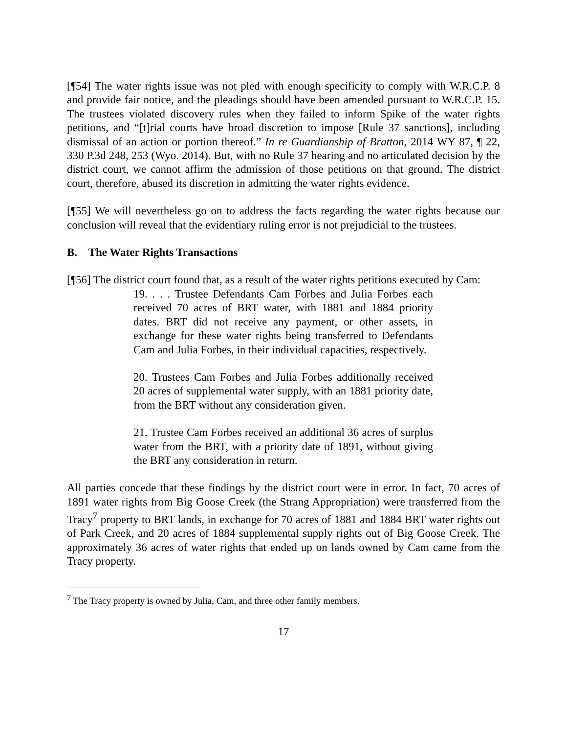[¶54] The water rights issue was not pled with enough specificity to comply with W.R.C.P. 8 and provide fair notice, and the pleadings should have been amended pursuant to W.R.C.P. 15. The trustees violated discovery rules when they failed to inform Spike of the water rights petitions, and “[t]rial courts have broad discretion to impose [Rule 37 sanctions], including dismissal of an action or portion thereof.” In re Guardianship of Bratton, 2014 WY 87, ¶ 22, 330 P.3d 248, 253 (Wyo. 2014). But, with no Rule 37 hearing and no articulated decision by the district court, we cannot affirm the admission of those petitions on that ground. The district court, therefore, abused its discretion in admitting the water rights evidence.
[¶55] We will nevertheless go on to address the facts regarding the water rights because our conclusion will reveal that the evidentiary ruling error is not prejudicial to the trustees.
B. The Water Rights Transactions
[¶56] The district court found that, as a result of the water rights petitions executed by Cam:
19. . . . Trustee Defendants Cam Forbes and Julia Forbes each received 70 acres of BRT water, with 1881 and 1884 priority dates. BRT did not receive any payment, or other assets, in exchange for these water rights being transferred to Defendants Cam and Julia Forbes, in their individual capacities, respectively.
20. Trustees Cam Forbes and Julia Forbes additionally received 20 acres of supplemental water supply, with an 1881 priority date, from the BRT without any consideration given.
21. Trustee Cam Forbes received an additional 36 acres of surplus water from the BRT, with a priority date of 1891, without giving the BRT any consideration in return.
All parties concede that these findings by the district court were in error. In fact, 70 acres of 1891 water rights from Big Goose Creek (the Strang Appropriation) were transferred from the Tracy<sup>7</sup> property to BRT lands, in exchange for 70 acres of 1881 and 1884 BRT water rights out of Park Creek, and 20 acres of 1884 supplemental supply rights out of Big Goose Creek. The approximately 36 acres of water rights that ended up on lands owned by Cam came from the Tracy property.
<sup>7</sup> The Tracy property is owned by Julia, Cam, and three other family members.
17